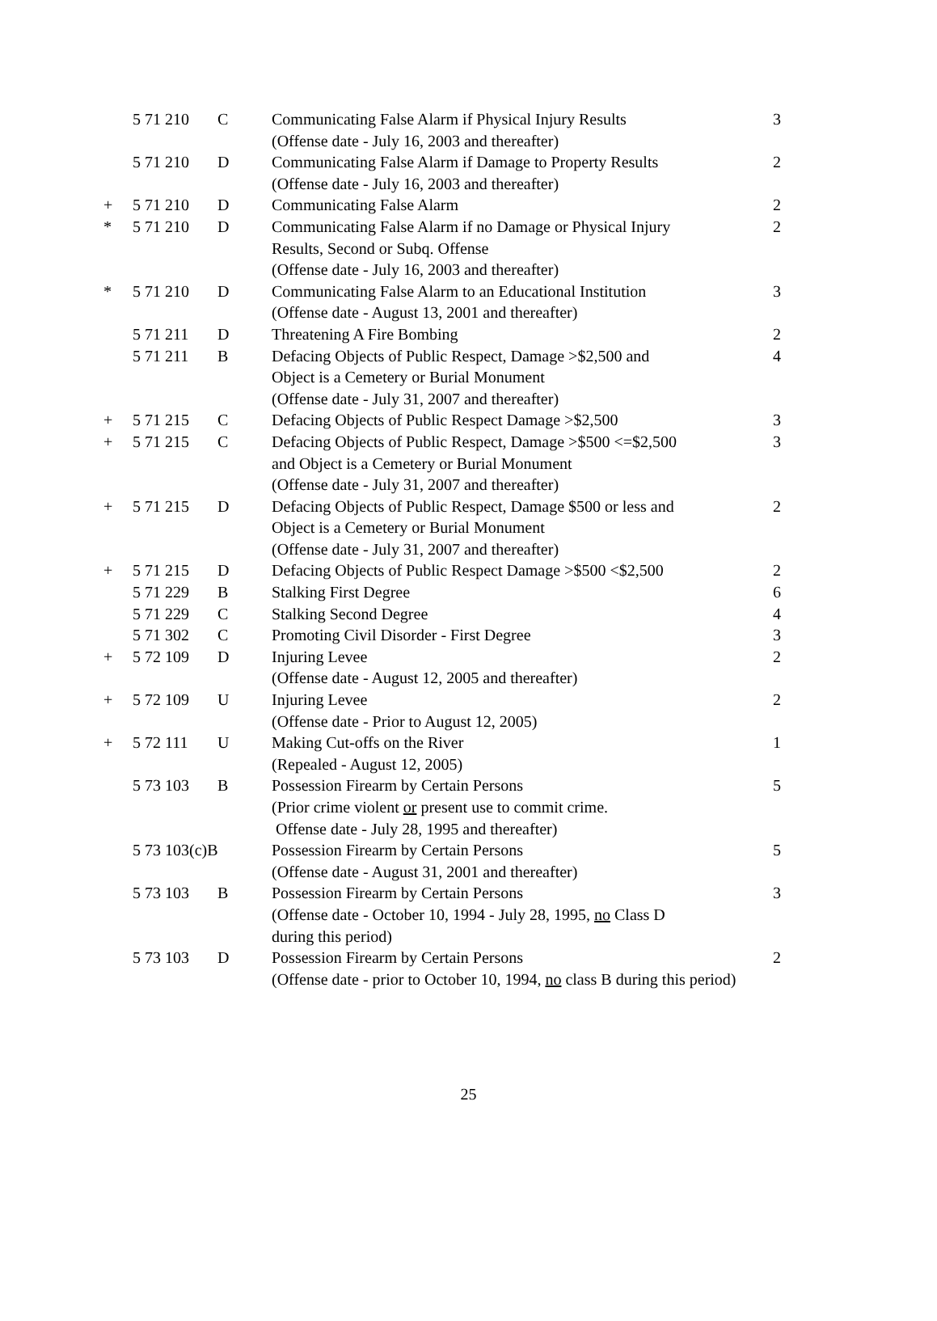| | 5 71 210 | C | Communicating False Alarm if Physical Injury Results (Offense date - July 16, 2003 and thereafter) | 3 |
| | 5 71 210 | D | Communicating False Alarm if Damage to Property Results (Offense date - July 16, 2003 and thereafter) | 2 |
| + | 5 71 210 | D | Communicating False Alarm | 2 |
| * | 5 71 210 | D | Communicating False Alarm if no Damage or Physical Injury Results, Second or Subq. Offense (Offense date - July 16, 2003 and thereafter) | 2 |
| * | 5 71 210 | D | Communicating False Alarm to an Educational Institution (Offense date - August 13, 2001 and thereafter) | 3 |
| | 5 71 211 | D | Threatening A Fire Bombing | 2 |
| | 5 71 211 | B | Defacing Objects of Public Respect, Damage >$2,500 and Object is a Cemetery or Burial Monument (Offense date - July 31, 2007 and thereafter) | 4 |
| + | 5 71 215 | C | Defacing Objects of Public Respect Damage >$2,500 | 3 |
| + | 5 71 215 | C | Defacing Objects of Public Respect, Damage >$500 <=$2,500 and Object is a Cemetery or Burial Monument (Offense date - July 31, 2007 and thereafter) | 3 |
| + | 5 71 215 | D | Defacing Objects of Public Respect, Damage $500 or less and Object is a Cemetery or Burial Monument (Offense date - July 31, 2007 and thereafter) | 2 |
| + | 5 71 215 | D | Defacing Objects of Public Respect Damage >$500 <$2,500 | 2 |
| | 5 71 229 | B | Stalking First Degree | 6 |
| | 5 71 229 | C | Stalking Second Degree | 4 |
| | 5 71 302 | C | Promoting Civil Disorder - First Degree | 3 |
| + | 5 72 109 | D | Injuring Levee (Offense date - August 12, 2005 and thereafter) | 2 |
| + | 5 72 109 | U | Injuring Levee (Offense date - Prior to August 12, 2005) | 2 |
| + | 5 72 111 | U | Making Cut-offs on the River (Repealed - August 12, 2005) | 1 |
| | 5 73 103 | B | Possession Firearm by Certain Persons (Prior crime violent or present use to commit crime. Offense date - July 28, 1995 and thereafter) | 5 |
| | 5 73 103(c)B | | Possession Firearm by Certain Persons (Offense date - August 31, 2001 and thereafter) | 5 |
| | 5 73 103 | B | Possession Firearm by Certain Persons (Offense date - October 10, 1994 - July 28, 1995, no Class D during this period) | 3 |
| | 5 73 103 | D | Possession Firearm by Certain Persons (Offense date - prior to October 10, 1994, no class B during this period) | 2 |
25